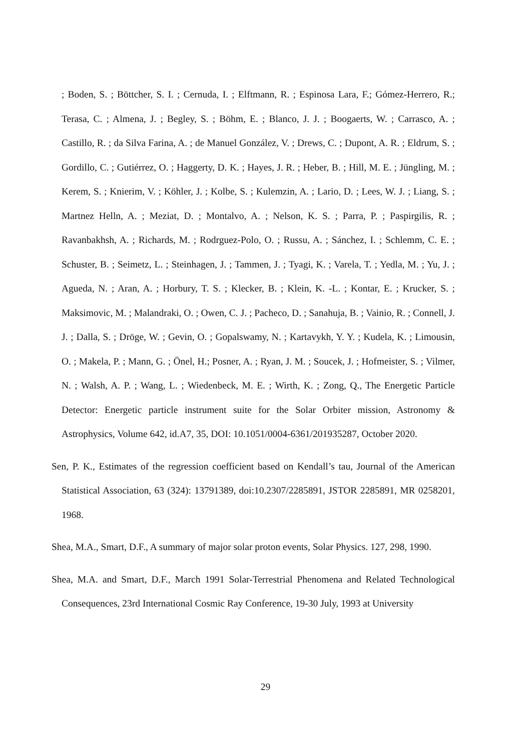; Boden, S. ; Böttcher, S. I. ; Cernuda, I. ; Elftmann, R. ; Espinosa Lara, F.; Gómez-Herrero, R.; Terasa, C. ; Almena, J. ; Begley, S. ; Böhm, E. ; Blanco, J. J. ; Boogaerts, W. ; Carrasco, A. ; Castillo, R. ; da Silva Farina, A. ; de Manuel González, V. ; Drews, C. ; Dupont, A. R. ; Eldrum, S. ; Gordillo, C. ; Gutiérrez, O. ; Haggerty, D. K. ; Hayes, J. R. ; Heber, B. ; Hill, M. E. ; Jüngling, M. ; Kerem, S. ; Knierim, V. ; Köhler, J. ; Kolbe, S. ; Kulemzin, A. ; Lario, D. ; Lees, W. J. ; Liang, S. ; Martnez Helln, A. ; Meziat, D. ; Montalvo, A. ; Nelson, K. S. ; Parra, P. ; Paspirgilis, R. ; Ravanbakhsh, A. ; Richards, M. ; Rodrguez-Polo, O. ; Russu, A. ; Sánchez, I. ; Schlemm, C. E. ; Schuster, B. ; Seimetz, L. ; Steinhagen, J. ; Tammen, J. ; Tyagi, K. ; Varela, T. ; Yedla, M. ; Yu, J. ; Agueda, N. ; Aran, A. ; Horbury, T. S. ; Klecker, B. ; Klein, K. -L. ; Kontar, E. ; Krucker, S. ; Maksimovic, M. ; Malandraki, O. ; Owen, C. J. ; Pacheco, D. ; Sanahuja, B. ; Vainio, R. ; Connell, J. J. ; Dalla, S. ; Dröge, W. ; Gevin, O. ; Gopalswamy, N. ; Kartavykh, Y. Y. ; Kudela, K. ; Limousin, O. ; Makela, P. ; Mann, G. ; Önel, H.; Posner, A. ; Ryan, J. M. ; Soucek, J. ; Hofmeister, S. ; Vilmer, N. ; Walsh, A. P. ; Wang, L. ; Wiedenbeck, M. E. ; Wirth, K. ; Zong, Q., The Energetic Particle Detector: Energetic particle instrument suite for the Solar Orbiter mission, Astronomy & Astrophysics, Volume 642, id.A7, 35, DOI: 10.1051/0004-6361/201935287, October 2020.
Sen, P. K., Estimates of the regression coefficient based on Kendall’s tau, Journal of the American Statistical Association, 63 (324): 13791389, doi:10.2307/2285891, JSTOR 2285891, MR 0258201, 1968.
Shea, M.A., Smart, D.F., A summary of major solar proton events, Solar Physics. 127, 298, 1990.
Shea, M.A. and Smart, D.F., March 1991 Solar-Terrestrial Phenomena and Related Technological Consequences, 23rd International Cosmic Ray Conference, 19-30 July, 1993 at University
29